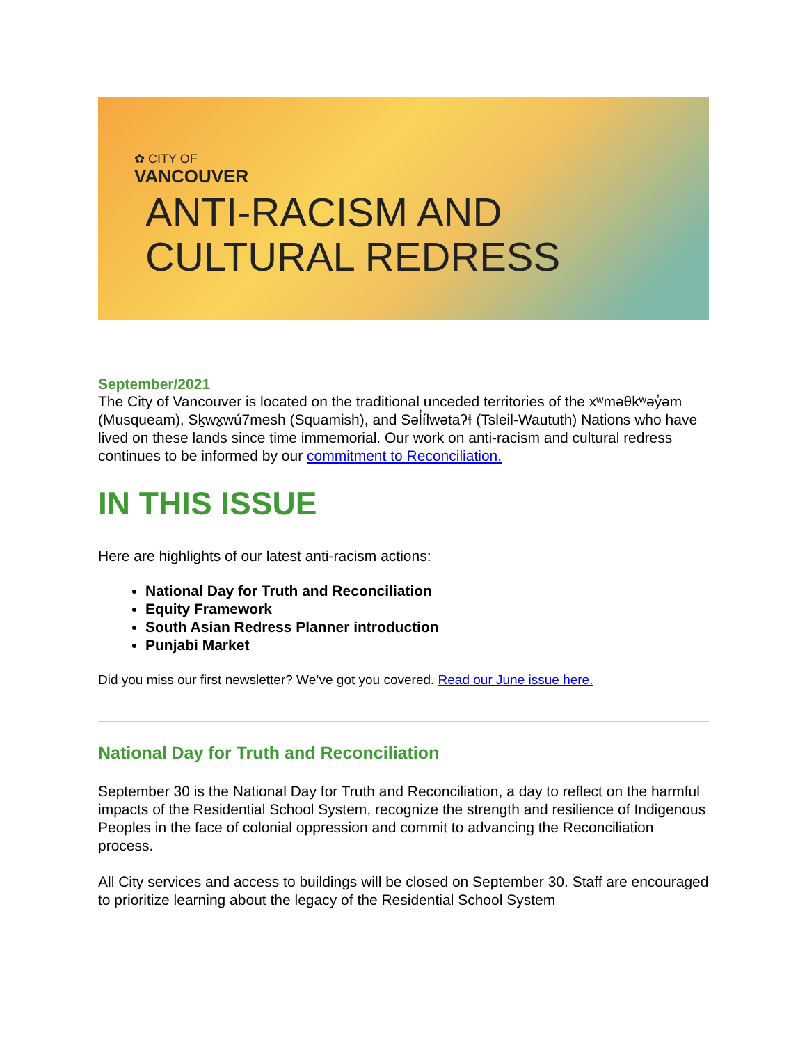✿ CITY OF
VANCOUVER
ANTI-RACISM AND
CULTURAL REDRESS
September/2021
The City of Vancouver is located on the traditional unceded territories of the xʷməθkʷəy̓əm (Musqueam), Sḵwx̱wú7mesh (Squamish), and Səl̓ílwətaʔɬ (Tsleil-Waututh) Nations who have lived on these lands since time immemorial. Our work on anti-racism and cultural redress continues to be informed by our commitment to Reconciliation.
IN THIS ISSUE
Here are highlights of our latest anti-racism actions:
National Day for Truth and Reconciliation
Equity Framework
South Asian Redress Planner introduction
Punjabi Market
Did you miss our first newsletter? We’ve got you covered. Read our June issue here.
National Day for Truth and Reconciliation
September 30 is the National Day for Truth and Reconciliation, a day to reflect on the harmful impacts of the Residential School System, recognize the strength and resilience of Indigenous Peoples in the face of colonial oppression and commit to advancing the Reconciliation process.
All City services and access to buildings will be closed on September 30. Staff are encouraged to prioritize learning about the legacy of the Residential School System